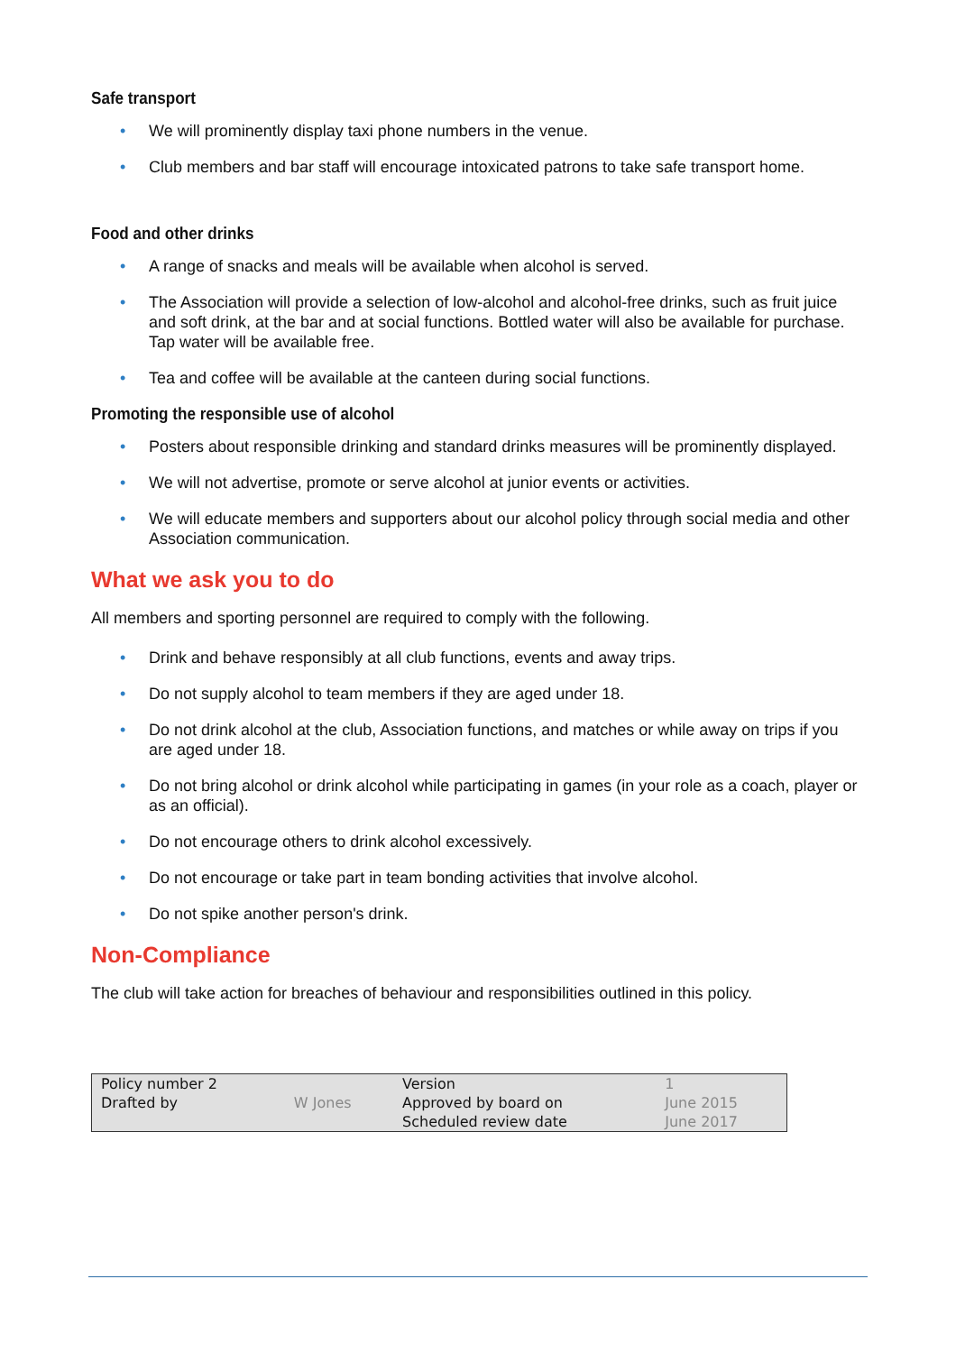Safe transport
• We will prominently display taxi phone numbers in the venue.
• Club members and bar staff will encourage intoxicated patrons to take safe transport home.
Food and other drinks
• A range of snacks and meals will be available when alcohol is served.
• The Association will provide a selection of low-alcohol and alcohol-free drinks, such as fruit juice and soft drink, at the bar and at social functions. Bottled water will also be available for purchase. Tap water will be available free.
• Tea and coffee will be available at the canteen during social functions.
Promoting the responsible use of alcohol
• Posters about responsible drinking and standard drinks measures will be prominently displayed.
• We will not advertise, promote or serve alcohol at junior events or activities.
• We will educate members and supporters about our alcohol policy through social media and other Association communication.
What we ask you to do
All members and sporting personnel are required to comply with the following.
• Drink and behave responsibly at all club functions, events and away trips.
• Do not supply alcohol to team members if they are aged under 18.
• Do not drink alcohol at the club, Association functions, and matches or while away on trips if you are aged under 18.
• Do not bring alcohol or drink alcohol while participating in games (in your role as a coach, player or as an official).
• Do not encourage others to drink alcohol excessively.
• Do not encourage or take part in team bonding activities that involve alcohol.
• Do not spike another person's drink.
Non-Compliance
The club will take action for breaches of behaviour and responsibilities outlined in this policy.
| Policy number 2 | | Version | 1 |
| Drafted by | W Jones | Approved by board on | June 2015 |
| | | Scheduled review date | June 2017 |